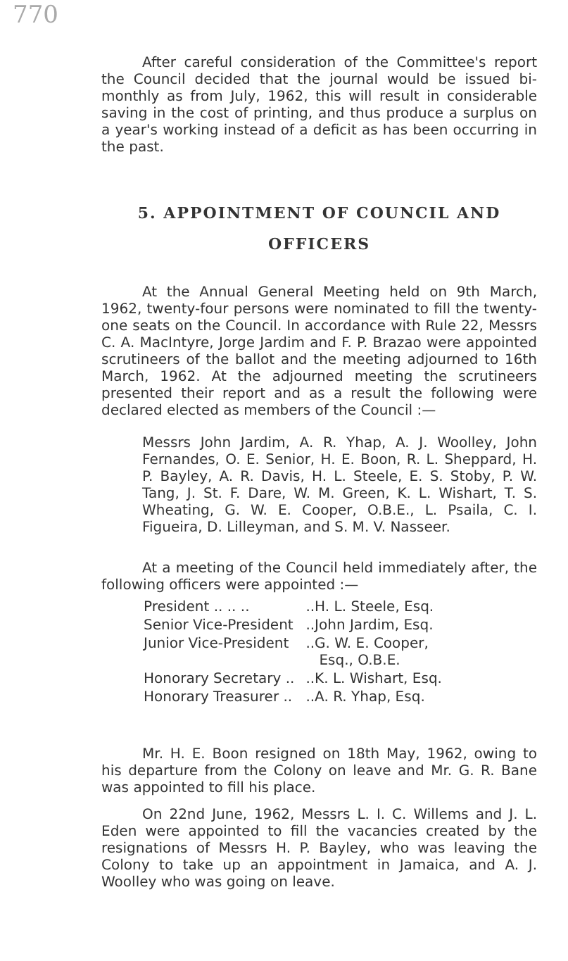770
After careful consideration of the Committee's report the Council decided that the journal would be issued bi-monthly as from July, 1962, this will result in considerable saving in the cost of printing, and thus produce a surplus on a year's working instead of a deficit as has been occurring in the past.
5. APPOINTMENT OF COUNCIL AND OFFICERS
At the Annual General Meeting held on 9th March, 1962, twenty-four persons were nominated to fill the twenty-one seats on the Council. In accordance with Rule 22, Messrs C. A. MacIntyre, Jorge Jardim and F. P. Brazao were appointed scrutineers of the ballot and the meeting adjourned to 16th March, 1962. At the adjourned meeting the scrutineers presented their report and as a result the following were declared elected as members of the Council :—
Messrs John Jardim, A. R. Yhap, A. J. Woolley, John Fernandes, O. E. Senior, H. E. Boon, R. L. Sheppard, H. P. Bayley, A. R. Davis, H. L. Steele, E. S. Stoby, P. W. Tang, J. St. F. Dare, W. M. Green, K. L. Wishart, T. S. Wheating, G. W. E. Cooper, O.B.E., L. Psaila, C. I. Figueira, D. Lilleyman, and S. M. V. Nasseer.
At a meeting of the Council held immediately after, the following officers were appointed :—
| President .. .. .. | ..H. L. Steele, Esq. |
| Senior Vice-President | ..John Jardim, Esq. |
| Junior Vice-President | ..G. W. E. Cooper, Esq., O.B.E. |
| Honorary Secretary .. | ..K. L. Wishart, Esq. |
| Honorary Treasurer .. | ..A. R. Yhap, Esq. |
Mr. H. E. Boon resigned on 18th May, 1962, owing to his departure from the Colony on leave and Mr. G. R. Bane was appointed to fill his place.
On 22nd June, 1962, Messrs L. I. C. Willems and J. L. Eden were appointed to fill the vacancies created by the resignations of Messrs H. P. Bayley, who was leaving the Colony to take up an appointment in Jamaica, and A. J. Woolley who was going on leave.